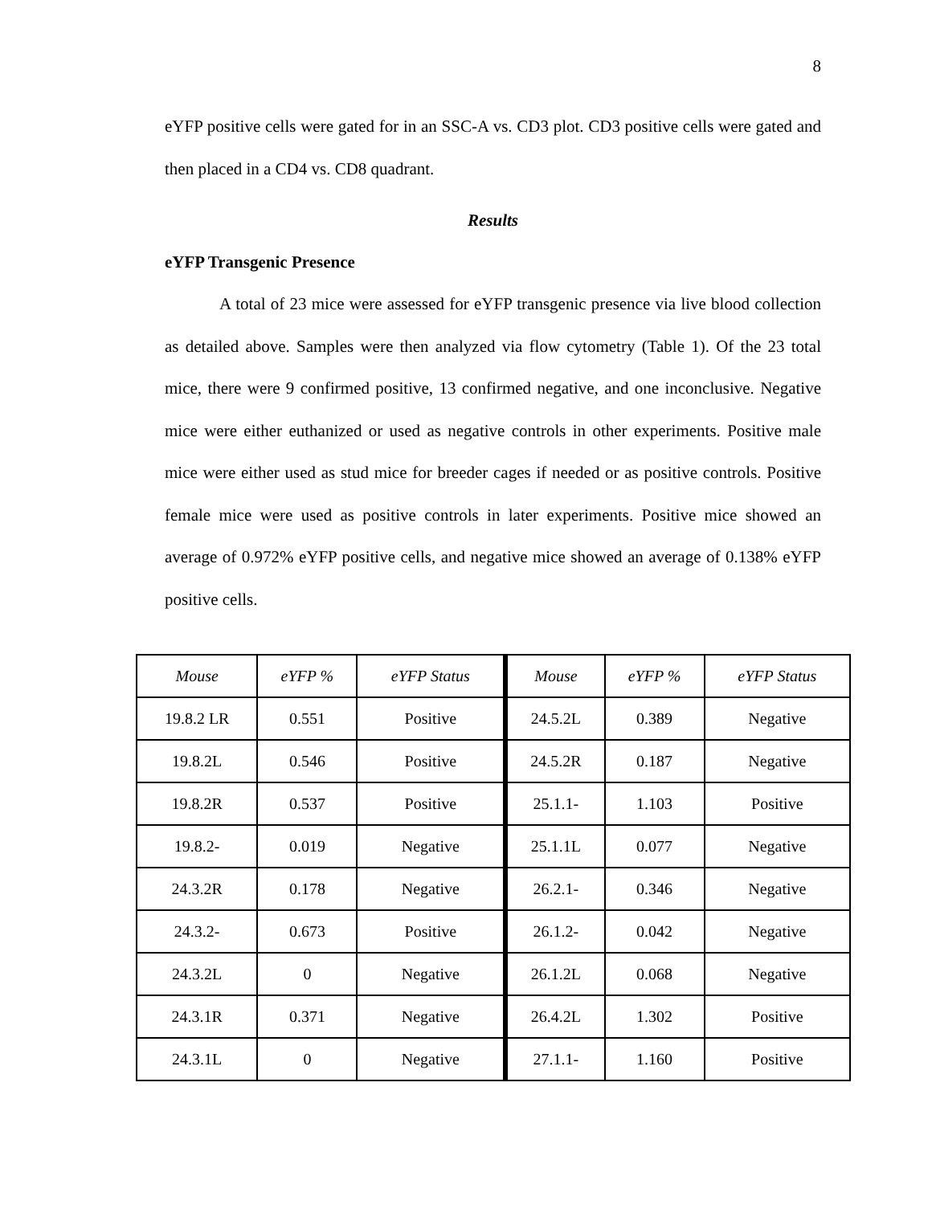8
eYFP positive cells were gated for in an SSC-A vs. CD3 plot. CD3 positive cells were gated and then placed in a CD4 vs. CD8 quadrant.
Results
eYFP Transgenic Presence
A total of 23 mice were assessed for eYFP transgenic presence via live blood collection as detailed above. Samples were then analyzed via flow cytometry (Table 1). Of the 23 total mice, there were 9 confirmed positive, 13 confirmed negative, and one inconclusive. Negative mice were either euthanized or used as negative controls in other experiments. Positive male mice were either used as stud mice for breeder cages if needed or as positive controls. Positive female mice were used as positive controls in later experiments. Positive mice showed an average of 0.972% eYFP positive cells, and negative mice showed an average of 0.138% eYFP positive cells.
| Mouse | eYFP % | eYFP Status | Mouse | eYFP % | eYFP Status |
| 19.8.2 LR | 0.551 | Positive | 24.5.2L | 0.389 | Negative |
| 19.8.2L | 0.546 | Positive | 24.5.2R | 0.187 | Negative |
| 19.8.2R | 0.537 | Positive | 25.1.1- | 1.103 | Positive |
| 19.8.2- | 0.019 | Negative | 25.1.1L | 0.077 | Negative |
| 24.3.2R | 0.178 | Negative | 26.2.1- | 0.346 | Negative |
| 24.3.2- | 0.673 | Positive | 26.1.2- | 0.042 | Negative |
| 24.3.2L | 0 | Negative | 26.1.2L | 0.068 | Negative |
| 24.3.1R | 0.371 | Negative | 26.4.2L | 1.302 | Positive |
| 24.3.1L | 0 | Negative | 27.1.1- | 1.160 | Positive |